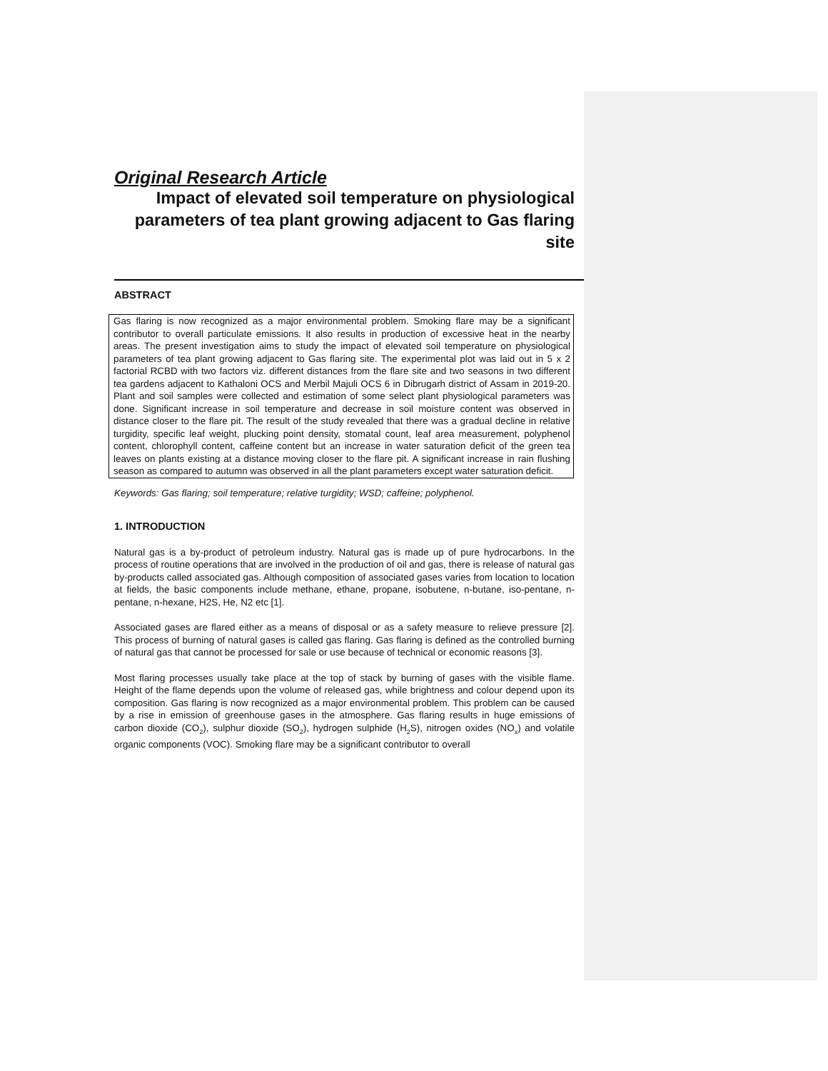Original Research Article
Impact of elevated soil temperature on physiological parameters of tea plant growing adjacent to Gas flaring site
ABSTRACT
Gas flaring is now recognized as a major environmental problem. Smoking flare may be a significant contributor to overall particulate emissions. It also results in production of excessive heat in the nearby areas. The present investigation aims to study the impact of elevated soil temperature on physiological parameters of tea plant growing adjacent to Gas flaring site. The experimental plot was laid out in 5 x 2 factorial RCBD with two factors viz. different distances from the flare site and two seasons in two different tea gardens adjacent to Kathaloni OCS and Merbil Majuli OCS 6 in Dibrugarh district of Assam in 2019-20. Plant and soil samples were collected and estimation of some select plant physiological parameters was done. Significant increase in soil temperature and decrease in soil moisture content was observed in distance closer to the flare pit. The result of the study revealed that there was a gradual decline in relative turgidity, specific leaf weight, plucking point density, stomatal count, leaf area measurement, polyphenol content, chlorophyll content, caffeine content but an increase in water saturation deficit of the green tea leaves on plants existing at a distance moving closer to the flare pit. A significant increase in rain flushing season as compared to autumn was observed in all the plant parameters except water saturation deficit.
Keywords: Gas flaring; soil temperature; relative turgidity; WSD; caffeine; polyphenol.
1. INTRODUCTION
Natural gas is a by-product of petroleum industry. Natural gas is made up of pure hydrocarbons. In the process of routine operations that are involved in the production of oil and gas, there is release of natural gas by-products called associated gas. Although composition of associated gases varies from location to location at fields, the basic components include methane, ethane, propane, isobutene, n-butane, iso-pentane, n-pentane, n-hexane, H2S, He, N2 etc [1].
Associated gases are flared either as a means of disposal or as a safety measure to relieve pressure [2]. This process of burning of natural gases is called gas flaring. Gas flaring is defined as the controlled burning of natural gas that cannot be processed for sale or use because of technical or economic reasons [3].
Most flaring processes usually take place at the top of stack by burning of gases with the visible flame. Height of the flame depends upon the volume of released gas, while brightness and colour depend upon its composition. Gas flaring is now recognized as a major environmental problem. This problem can be caused by a rise in emission of greenhouse gases in the atmosphere. Gas flaring results in huge emissions of carbon dioxide (CO<sub>2</sub>), sulphur dioxide (SO<sub>2</sub>), hydrogen sulphide (H<sub>2</sub>S), nitrogen oxides (NO<sub>x</sub>) and volatile organic components (VOC). Smoking flare may be a significant contributor to overall